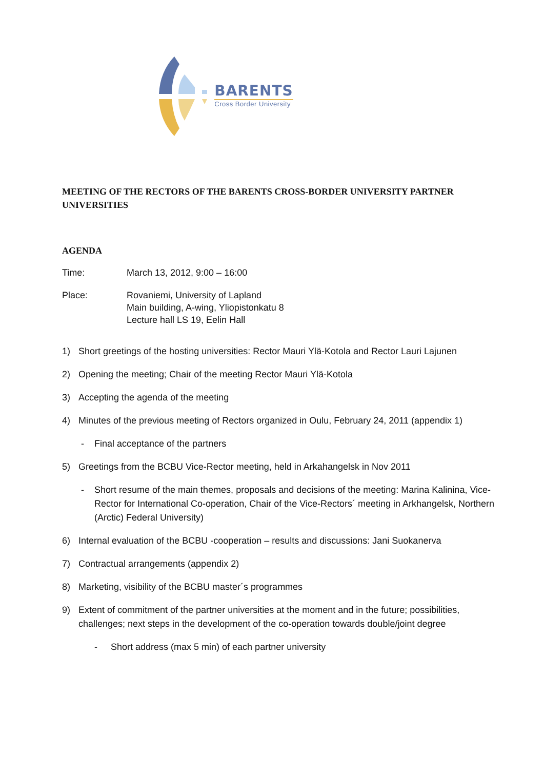BARENTS
Cross Border University
MEETING OF THE RECTORS OF THE BARENTS CROSS-BORDER UNIVERSITY PARTNER UNIVERSITIES
AGENDA
Time: March 13, 2012, 9:00 – 16:00
Place: Rovaniemi, University of Lapland
Main building, A-wing, Yliopistonkatu 8
Lecture hall LS 19, Eelin Hall
1) Short greetings of the hosting universities: Rector Mauri Ylä-Kotola and Rector Lauri Lajunen
2) Opening the meeting; Chair of the meeting Rector Mauri Ylä-Kotola
3) Accepting the agenda of the meeting
4) Minutes of the previous meeting of Rectors organized in Oulu, February 24, 2011 (appendix 1)
- Final acceptance of the partners
5) Greetings from the BCBU Vice-Rector meeting, held in Arkahangelsk in Nov 2011
- Short resume of the main themes, proposals and decisions of the meeting: Marina Kalinina, Vice-Rector for International Co-operation, Chair of the Vice-Rectors´ meeting in Arkhangelsk, Northern (Arctic) Federal University)
6) Internal evaluation of the BCBU -cooperation – results and discussions: Jani Suokanerva
7) Contractual arrangements (appendix 2)
8) Marketing, visibility of the BCBU master´s programmes
9) Extent of commitment of the partner universities at the moment and in the future; possibilities, challenges; next steps in the development of the co-operation towards double/joint degree
- Short address (max 5 min) of each partner university